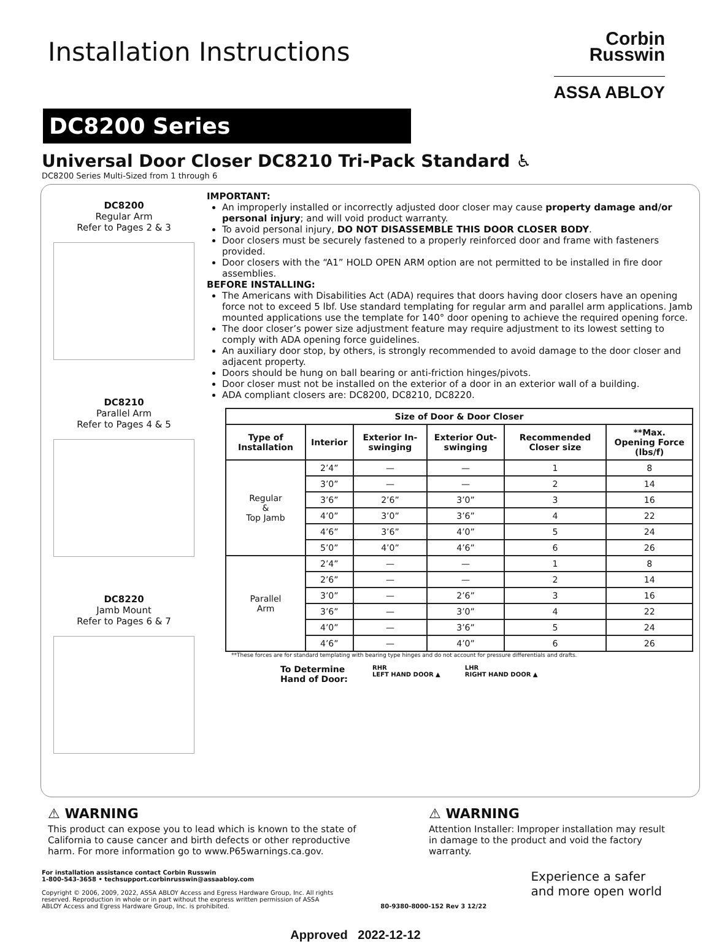Installation Instructions
Corbin
Russwin
ASSA ABLOY
DC8200 Series
Universal Door Closer DC8210 Tri-Pack Standard ♿
DC8200 Series Multi-Sized from 1 through 6
DC8200
Regular Arm
Refer to Pages 2 & 3
DC8210
Parallel Arm
Refer to Pages 4 & 5
DC8220
Jamb Mount
Refer to Pages 6 & 7
IMPORTANT:
An improperly installed or incorrectly adjusted door closer may cause property damage and/or personal injury; and will void product warranty.
To avoid personal injury, DO NOT DISASSEMBLE THIS DOOR CLOSER BODY.
Door closers must be securely fastened to a properly reinforced door and frame with fasteners provided.
Door closers with the “A1” HOLD OPEN ARM option are not permitted to be installed in fire door assemblies.
BEFORE INSTALLING:
The Americans with Disabilities Act (ADA) requires that doors having door closers have an opening force not to exceed 5 lbf. Use standard templating for regular arm and parallel arm applications. Jamb mounted applications use the template for 140° door opening to achieve the required opening force.
The door closer’s power size adjustment feature may require adjustment to its lowest setting to comply with ADA opening force guidelines.
An auxiliary door stop, by others, is strongly recommended to avoid damage to the door closer and adjacent property.
Doors should be hung on ball bearing or anti-friction hinges/pivots.
Door closer must not be installed on the exterior of a door in an exterior wall of a building.
ADA compliant closers are: DC8200, DC8210, DC8220.
| Size of Door & Door Closer | | | | | |
| --- | --- | --- | --- | --- | --- |
| Type of Installation | Interior | Exterior In-swinging | Exterior Out-swinging | Recommended Closer size | **Max. Opening Force (lbs/f) |
| Regular & Top Jamb | 2’4” | — | — | 1 | 8 |
| | 3’0” | — | — | 2 | 14 |
| | 3’6” | 2’6” | 3’0” | 3 | 16 |
| | 4’0” | 3’0” | 3’6” | 4 | 22 |
| | 4’6” | 3’6” | 4’0” | 5 | 24 |
| | 5’0” | 4’0” | 4’6” | 6 | 26 |
| Parallel Arm | 2’4” | — | — | 1 | 8 |
| | 2’6” | — | — | 2 | 14 |
| | 3’0” | — | 2’6” | 3 | 16 |
| | 3’6” | — | 3’0” | 4 | 22 |
| | 4’0” | — | 3’6” | 5 | 24 |
| | 4’6” | — | 4’0” | 6 | 26 |
**These forces are for standard templating with bearing type hinges and do not account for pressure differentials and drafts.
To Determine
Hand of Door:
RHR
LEFT HAND DOOR ▲ LHR
RIGHT HAND DOOR ▲
⚠ WARNING
This product can expose you to lead which is known to the state of California to cause cancer and birth defects or other reproductive harm. For more information go to www.P65warnings.ca.gov.
⚠ WARNING
Attention Installer: Improper installation may result in damage to the product and void the factory warranty.
For installation assistance contact Corbin Russwin
1-800-543-3658 • techsupport.corbinrusswin@assaabloy.com
Copyright © 2006, 2009, 2022, ASSA ABLOY Access and Egress Hardware Group, Inc. All rights reserved. Reproduction in whole or in part without the express written permission of ASSA ABLOY Access and Egress Hardware Group, Inc. is prohibited.
80-9380-8000-152 Rev 3 12/22
Experience a safer
and more open world
Approved 2022-12-12